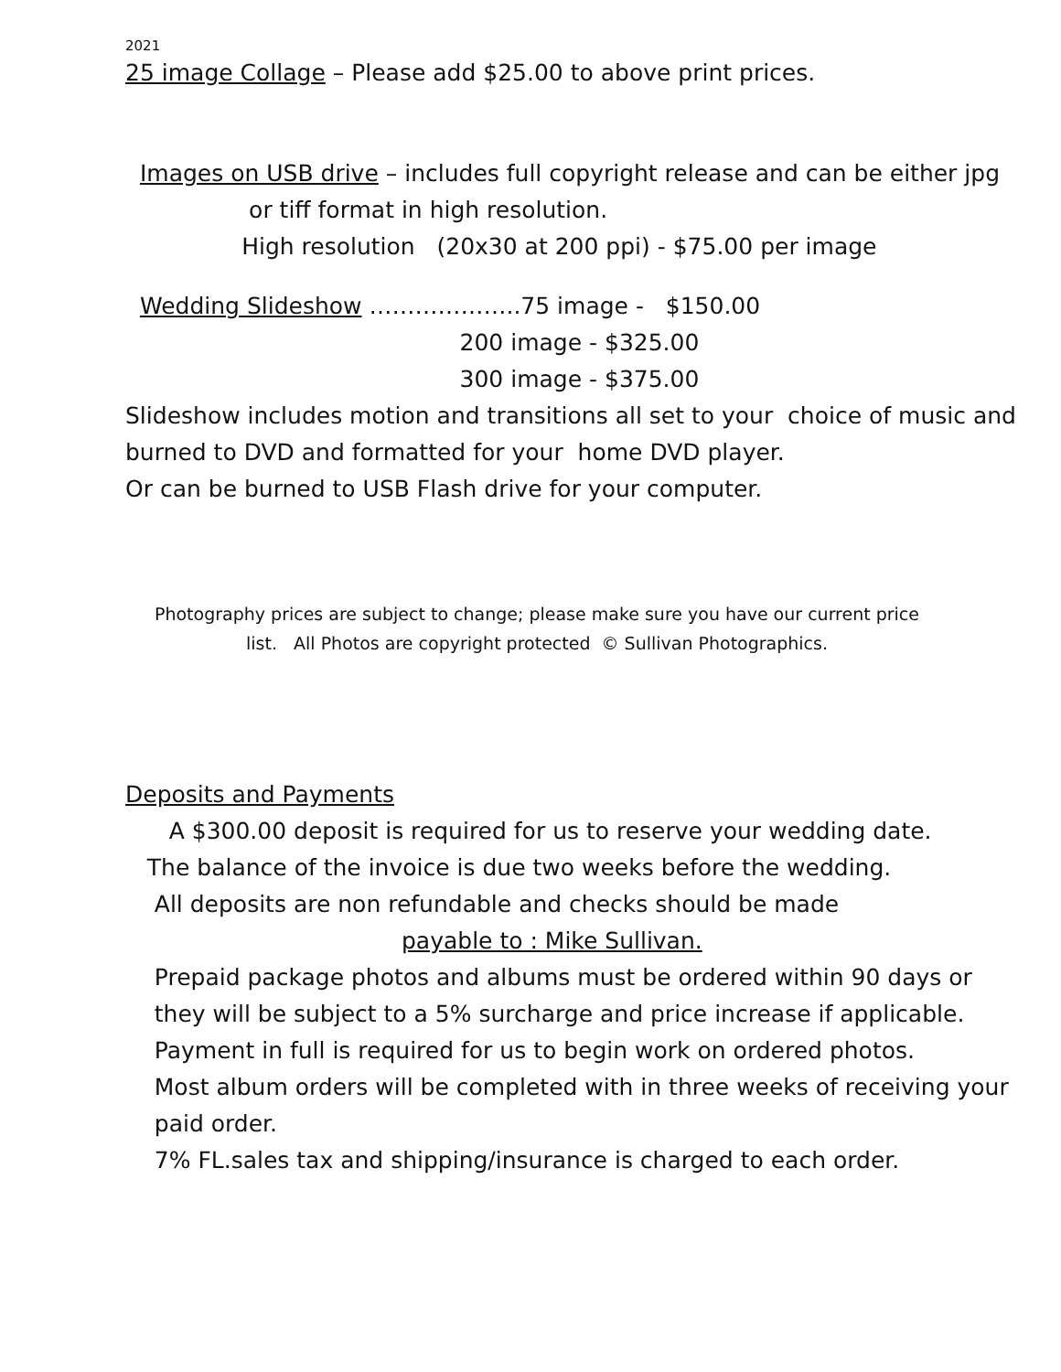2021
25 image Collage – Please add $25.00 to above print prices.
Images on USB drive – includes full copyright release and can be either jpg
or tiff format in high resolution.
High resolution (20x30 at 200 ppi) - $75.00 per image
Wedding Slideshow ………………..75 image - $150.00
200 image - $325.00
300 image - $375.00
Slideshow includes motion and transitions all set to your choice of music and
burned to DVD and formatted for your home DVD player.
Or can be burned to USB Flash drive for your computer.
Photography prices are subject to change; please make sure you have our current price
list. All Photos are copyright protected © Sullivan Photographics.
Deposits and Payments
A $300.00 deposit is required for us to reserve your wedding date.
The balance of the invoice is due two weeks before the wedding.
All deposits are non refundable and checks should be made
payable to : Mike Sullivan.
Prepaid package photos and albums must be ordered within 90 days or
they will be subject to a 5% surcharge and price increase if applicable.
Payment in full is required for us to begin work on ordered photos.
Most album orders will be completed with in three weeks of receiving your
paid order.
7% FL.sales tax and shipping/insurance is charged to each order.